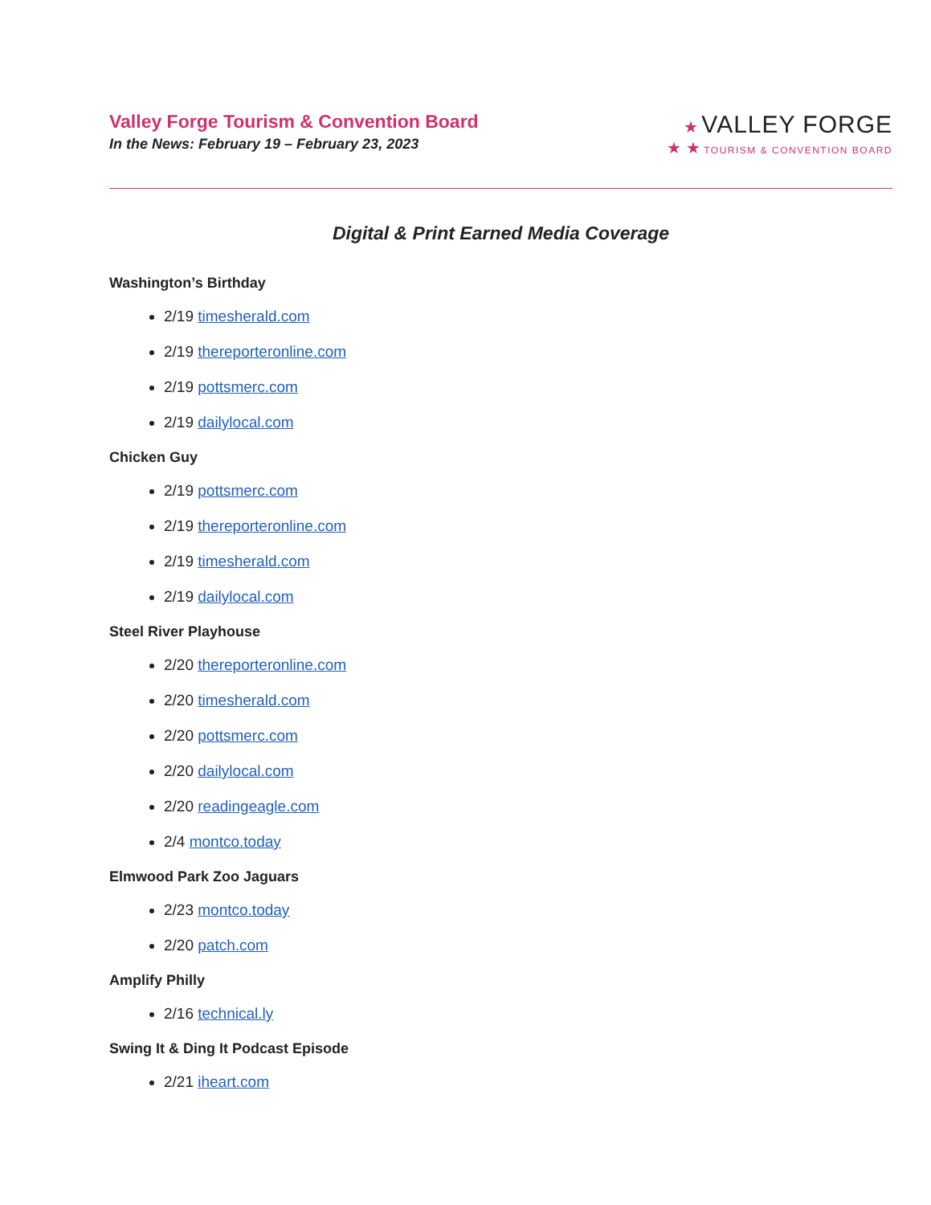Valley Forge Tourism & Convention Board
In the News: February 19 – February 23, 2023
★ VALLEY FORGE
★ ★ TOURISM & CONVENTION BOARD
Digital & Print Earned Media Coverage
Washington’s Birthday
2/19 timesherald.com
2/19 thereporteronline.com
2/19 pottsmerc.com
2/19 dailylocal.com
Chicken Guy
2/19 pottsmerc.com
2/19 thereporteronline.com
2/19 timesherald.com
2/19 dailylocal.com
Steel River Playhouse
2/20 thereporteronline.com
2/20 timesherald.com
2/20 pottsmerc.com
2/20 dailylocal.com
2/20 readingeagle.com
2/4 montco.today
Elmwood Park Zoo Jaguars
2/23 montco.today
2/20 patch.com
Amplify Philly
2/16 technical.ly
Swing It & Ding It Podcast Episode
2/21 iheart.com